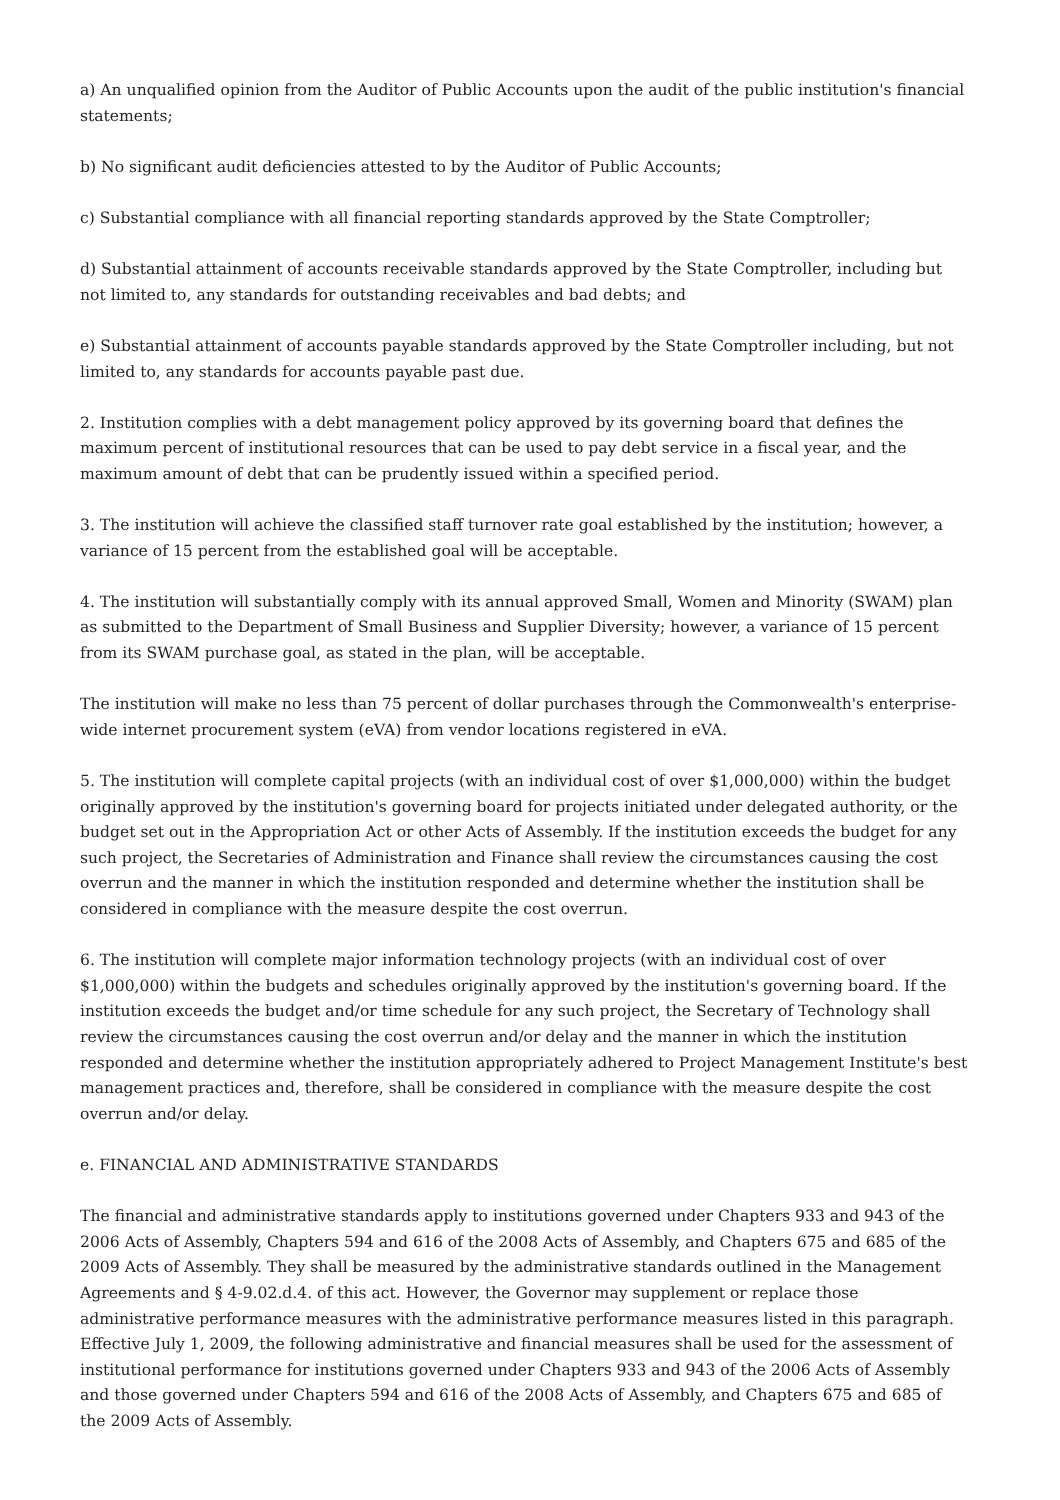a) An unqualified opinion from the Auditor of Public Accounts upon the audit of the public institution's financial statements;
b) No significant audit deficiencies attested to by the Auditor of Public Accounts;
c) Substantial compliance with all financial reporting standards approved by the State Comptroller;
d) Substantial attainment of accounts receivable standards approved by the State Comptroller, including but not limited to, any standards for outstanding receivables and bad debts; and
e) Substantial attainment of accounts payable standards approved by the State Comptroller including, but not limited to, any standards for accounts payable past due.
2. Institution complies with a debt management policy approved by its governing board that defines the maximum percent of institutional resources that can be used to pay debt service in a fiscal year, and the maximum amount of debt that can be prudently issued within a specified period.
3. The institution will achieve the classified staff turnover rate goal established by the institution; however, a variance of 15 percent from the established goal will be acceptable.
4. The institution will substantially comply with its annual approved Small, Women and Minority (SWAM) plan as submitted to the Department of Small Business and Supplier Diversity; however, a variance of 15 percent from its SWAM purchase goal, as stated in the plan, will be acceptable.
The institution will make no less than 75 percent of dollar purchases through the Commonwealth's enterprise-wide internet procurement system (eVA) from vendor locations registered in eVA.
5. The institution will complete capital projects (with an individual cost of over $1,000,000) within the budget originally approved by the institution's governing board for projects initiated under delegated authority, or the budget set out in the Appropriation Act or other Acts of Assembly. If the institution exceeds the budget for any such project, the Secretaries of Administration and Finance shall review the circumstances causing the cost overrun and the manner in which the institution responded and determine whether the institution shall be considered in compliance with the measure despite the cost overrun.
6. The institution will complete major information technology projects (with an individual cost of over $1,000,000) within the budgets and schedules originally approved by the institution's governing board. If the institution exceeds the budget and/or time schedule for any such project, the Secretary of Technology shall review the circumstances causing the cost overrun and/or delay and the manner in which the institution responded and determine whether the institution appropriately adhered to Project Management Institute's best management practices and, therefore, shall be considered in compliance with the measure despite the cost overrun and/or delay.
e. FINANCIAL AND ADMINISTRATIVE STANDARDS
The financial and administrative standards apply to institutions governed under Chapters 933 and 943 of the 2006 Acts of Assembly, Chapters 594 and 616 of the 2008 Acts of Assembly, and Chapters 675 and 685 of the 2009 Acts of Assembly. They shall be measured by the administrative standards outlined in the Management Agreements and § 4-9.02.d.4. of this act. However, the Governor may supplement or replace those administrative performance measures with the administrative performance measures listed in this paragraph. Effective July 1, 2009, the following administrative and financial measures shall be used for the assessment of institutional performance for institutions governed under Chapters 933 and 943 of the 2006 Acts of Assembly and those governed under Chapters 594 and 616 of the 2008 Acts of Assembly, and Chapters 675 and 685 of the 2009 Acts of Assembly.